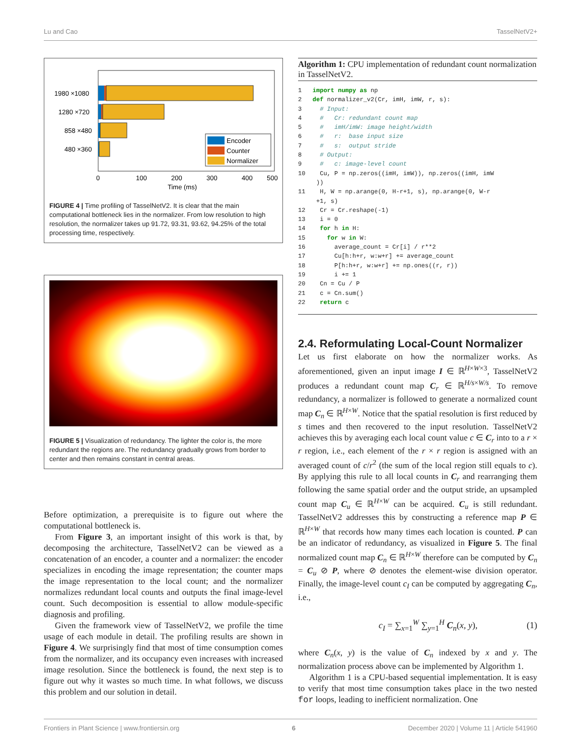Lu and Cao TasselNetV2+
1980 ×1080
1280 ×720
858 ×480
480 ×360
Encoder
Counter
Normalizer
0
100
200
300
400
500
Time (ms)
FIGURE 4 | Time profiling of TasselNetV2. It is clear that the main computational bottleneck lies in the normalizer. From low resolution to high resolution, the normalizer takes up 91.72, 93.31, 93.62, 94.25% of the total processing time, respectively.
FIGURE 5 | Visualization of redundancy. The lighter the color is, the more redundant the regions are. The redundancy gradually grows from border to center and then remains constant in central areas.
Before optimization, a prerequisite is to figure out where the computational bottleneck is.
From Figure 3, an important insight of this work is that, by decomposing the architecture, TasselNetV2 can be viewed as a concatenation of an encoder, a counter and a normalizer: the encoder specializes in encoding the image representation; the counter maps the image representation to the local count; and the normalizer normalizes redundant local counts and outputs the final image-level count. Such decomposition is essential to allow module-specific diagnosis and profiling.
Given the framework view of TasselNetV2, we profile the time usage of each module in detail. The profiling results are shown in Figure 4. We surprisingly find that most of time consumption comes from the normalizer, and its occupancy even increases with increased image resolution. Since the bottleneck is found, the next step is to figure out why it wastes so much time. In what follows, we discuss this problem and our solution in detail.
Algorithm 1: CPU implementation of redundant count normalization in TasselNetV2.
1   import numpy as np
2   def normalizer_v2(Cr, imH, imW, r, s):
3     # Input:
4     #   Cr: redundant count map
5     #   imH/imW: image height/width
6     #   r:  base input size
7     #   s:  output stride
8     # Output:
9     #   c: image-level count
10    Cu, P = np.zeros((imH, imW)), np.zeros((imH, imW
     ))
11    H, W = np.arange(0, H-r+1, s), np.arange(0, W-r
     +1, s)
12    Cr = Cr.reshape(-1)
13    i = 0
14    for h in H:
15      for w in W:
16        average_count = Cr[i] / r**2
17        Cu[h:h+r, w:w+r] += average_count
18        P[h:h+r, w:w+r] += np.ones((r, r))
19        i += 1
20    Cn = Cu / P
21    c = Cn.sum()
22    return c
2.4. Reformulating Local-Count Normalizer
Let us first elaborate on how the normalizer works. As aforementioned, given an input image I ∈ ℝ<sup>H×W×3</sup>, TasselNetV2 produces a redundant count map C<sub>r</sub> ∈ ℝ<sup>H/s×W/s</sup>. To remove redundancy, a normalizer is followed to generate a normalized count map C<sub>n</sub> ∈ ℝ<sup>H×W</sup>. Notice that the spatial resolution is first reduced by s times and then recovered to the input resolution. TasselNetV2 achieves this by averaging each local count value c ∈ C<sub>r</sub> into to a r × r region, i.e., each element of the r × r region is assigned with an averaged count of c/r<sup>2</sup> (the sum of the local region still equals to c). By applying this rule to all local counts in C<sub>r</sub> and rearranging them following the same spatial order and the output stride, an upsampled count map C<sub>u</sub> ∈ ℝ<sup>H×W</sup> can be acquired. C<sub>u</sub> is still redundant. TasselNetV2 addresses this by constructing a reference map P ∈ ℝ<sup>H×W</sup> that records how many times each location is counted. P can be an indicator of redundancy, as visualized in Figure 5. The final normalized count map C<sub>n</sub> ∈ ℝ<sup>H×W</sup> therefore can be computed by C<sub>n</sub> = C<sub>u</sub> ⊘ P, where ⊘ denotes the element-wise division operator. Finally, the image-level count c<sub>I</sub> can be computed by aggregating C<sub>n</sub>, i.e.,
c<sub>I</sub> = ∑<sub>x=1</sub><sup>W</sup> ∑<sub>y=1</sub><sup>H</sup> C<sub>n</sub>(x, y), (1)
where C<sub>n</sub>(x, y) is the value of C<sub>n</sub> indexed by x and y. The normalization process above can be implemented by Algorithm 1.
Algorithm 1 is a CPU-based sequential implementation. It is easy to verify that most time consumption takes place in the two nested for loops, leading to inefficient normalization. One
Frontiers in Plant Science | www.frontiersin.org 6 December 2020 | Volume 11 | Article 541960